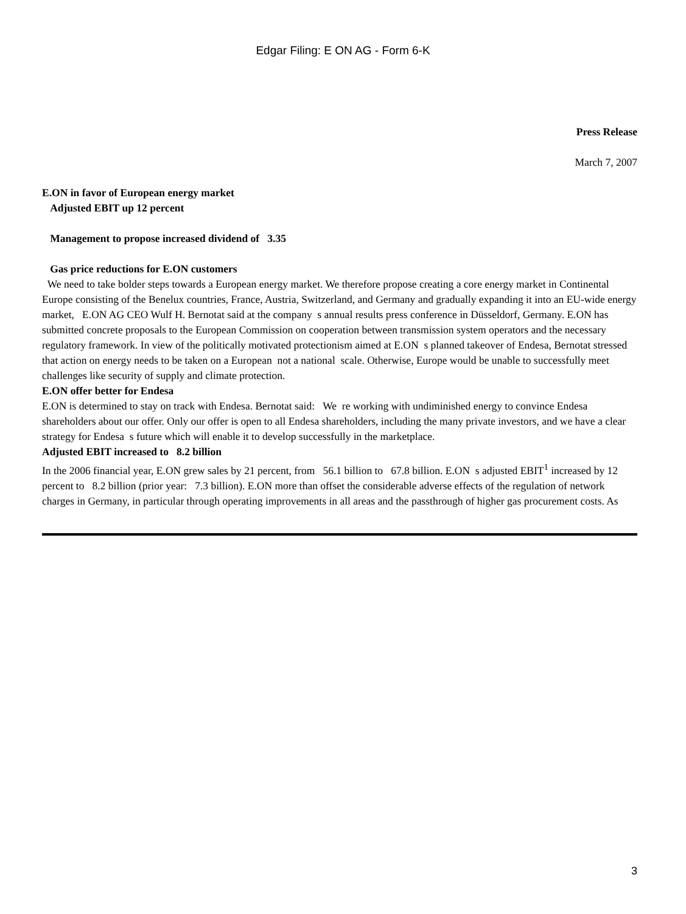Edgar Filing: E ON AG - Form 6-K
Press Release
March 7, 2007
E.ON in favor of European energy market
Adjusted EBIT up 12 percent
Management to propose increased dividend of 3.35
Gas price reductions for E.ON customers
We need to take bolder steps towards a European energy market. We therefore propose creating a core energy market in Continental Europe consisting of the Benelux countries, France, Austria, Switzerland, and Germany and gradually expanding it into an EU-wide energy market, E.ON AG CEO Wulf H. Bernotat said at the company s annual results press conference in Düsseldorf, Germany. E.ON has submitted concrete proposals to the European Commission on cooperation between transmission system operators and the necessary regulatory framework. In view of the politically motivated protectionism aimed at E.ON s planned takeover of Endesa, Bernotat stressed that action on energy needs to be taken on a European not a national scale. Otherwise, Europe would be unable to successfully meet challenges like security of supply and climate protection.
E.ON offer better for Endesa
E.ON is determined to stay on track with Endesa. Bernotat said: We re working with undiminished energy to convince Endesa shareholders about our offer. Only our offer is open to all Endesa shareholders, including the many private investors, and we have a clear strategy for Endesa s future which will enable it to develop successfully in the marketplace.
Adjusted EBIT increased to 8.2 billion
In the 2006 financial year, E.ON grew sales by 21 percent, from 56.1 billion to 67.8 billion. E.ON s adjusted EBIT<sup>1</sup> increased by 12 percent to 8.2 billion (prior year: 7.3 billion). E.ON more than offset the considerable adverse effects of the regulation of network charges in Germany, in particular through operating improvements in all areas and the passthrough of higher gas procurement costs. As
3